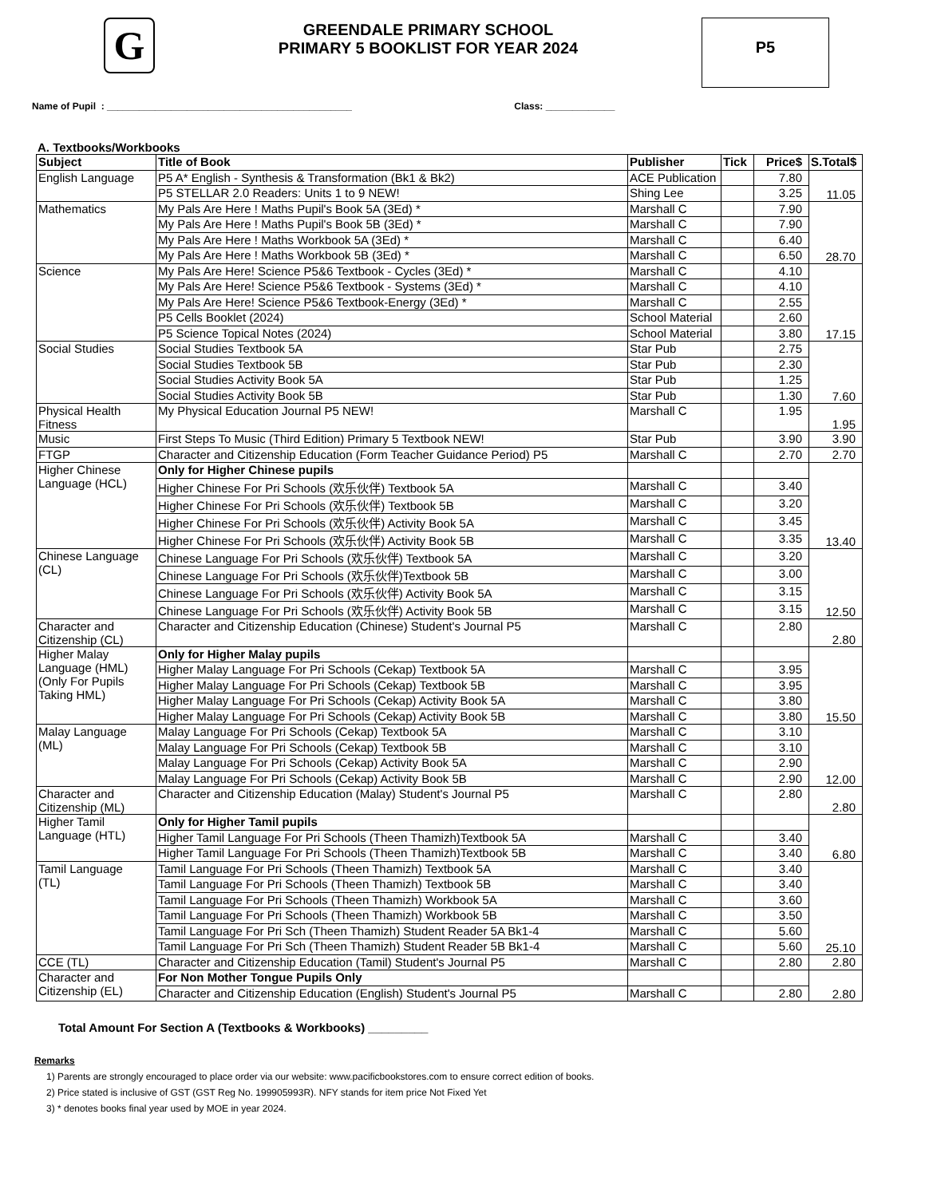G
GREENDALE PRIMARY SCHOOL
PRIMARY 5 BOOKLIST FOR YEAR 2024
P5
Name of Pupil : ______________________________________________ Class: _____________
A. Textbooks/Workbooks
| Subject | Title of Book | Publisher | Tick | Price$ | S.Total$ |
| --- | --- | --- | --- | --- | --- |
| English Language | P5 A* English - Synthesis & Transformation (Bk1 & Bk2) | ACE Publication | | 7.80 | 11.05 |
| | P5 STELLAR 2.0 Readers: Units 1 to 9 NEW! | Shing Lee | | 3.25 | |
| Mathematics | My Pals Are Here ! Maths Pupil's Book 5A (3Ed) * | Marshall C | | 7.90 | 28.70 |
| | My Pals Are Here ! Maths Pupil's Book 5B (3Ed) * | Marshall C | | 7.90 | |
| | My Pals Are Here ! Maths Workbook 5A (3Ed) * | Marshall C | | 6.40 | |
| | My Pals Are Here ! Maths Workbook 5B (3Ed) * | Marshall C | | 6.50 | |
| Science | My Pals Are Here! Science P5&6 Textbook - Cycles (3Ed) * | Marshall C | | 4.10 | 17.15 |
| | My Pals Are Here! Science P5&6 Textbook - Systems (3Ed) * | Marshall C | | 4.10 | |
| | My Pals Are Here! Science P5&6 Textbook-Energy (3Ed) * | Marshall C | | 2.55 | |
| | P5 Cells Booklet (2024) | School Material | | 2.60 | |
| | P5 Science Topical Notes (2024) | School Material | | 3.80 | |
| Social Studies | Social Studies Textbook 5A | Star Pub | | 2.75 | 7.60 |
| | Social Studies Textbook 5B | Star Pub | | 2.30 | |
| | Social Studies Activity Book 5A | Star Pub | | 1.25 | |
| | Social Studies Activity Book 5B | Star Pub | | 1.30 | |
| Physical Health Fitness | My Physical Education Journal P5 NEW! | Marshall C | | 1.95 | 1.95 |
| Music | First Steps To Music (Third Edition) Primary 5 Textbook NEW! | Star Pub | | 3.90 | 3.90 |
| FTGP | Character and Citizenship Education (Form Teacher Guidance Period) P5 | Marshall C | | 2.70 | 2.70 |
| Higher Chinese Language (HCL) | Only for Higher Chinese pupils | | | | 13.40 |
| | Higher Chinese For Pri Schools (欢乐伙伴) Textbook 5A | Marshall C | | 3.40 | |
| | Higher Chinese For Pri Schools (欢乐伙伴) Textbook 5B | Marshall C | | 3.20 | |
| | Higher Chinese For Pri Schools (欢乐伙伴) Activity Book 5A | Marshall C | | 3.45 | |
| | Higher Chinese For Pri Schools (欢乐伙伴) Activity Book 5B | Marshall C | | 3.35 | |
| Chinese Language (CL) | Chinese Language For Pri Schools (欢乐伙伴) Textbook 5A | Marshall C | | 3.20 | 12.50 |
| | Chinese Language For Pri Schools (欢乐伙伴)Textbook 5B | Marshall C | | 3.00 | |
| | Chinese Language For Pri Schools (欢乐伙伴) Activity Book 5A | Marshall C | | 3.15 | |
| | Chinese Language For Pri Schools (欢乐伙伴) Activity Book 5B | Marshall C | | 3.15 | |
| Character and Citizenship (CL) | Character and Citizenship Education (Chinese) Student's Journal P5 | Marshall C | | 2.80 | 2.80 |
| Higher Malay Language (HML) (Only For Pupils Taking HML) | Only for Higher Malay pupils | | | | 15.50 |
| | Higher Malay Language For Pri Schools (Cekap) Textbook 5A | Marshall C | | 3.95 | |
| | Higher Malay Language For Pri Schools (Cekap) Textbook 5B | Marshall C | | 3.95 | |
| | Higher Malay Language For Pri Schools (Cekap) Activity Book 5A | Marshall C | | 3.80 | |
| | Higher Malay Language For Pri Schools (Cekap) Activity Book 5B | Marshall C | | 3.80 | |
| Malay Language (ML) | Malay Language For Pri Schools (Cekap) Textbook 5A | Marshall C | | 3.10 | 12.00 |
| | Malay Language For Pri Schools (Cekap) Textbook 5B | Marshall C | | 3.10 | |
| | Malay Language For Pri Schools (Cekap) Activity Book 5A | Marshall C | | 2.90 | |
| | Malay Language For Pri Schools (Cekap) Activity Book 5B | Marshall C | | 2.90 | |
| Character and Citizenship (ML) | Character and Citizenship Education (Malay) Student's Journal P5 | Marshall C | | 2.80 | 2.80 |
| Higher Tamil Language (HTL) | Only for Higher Tamil pupils | | | | 6.80 |
| | Higher Tamil Language For Pri Schools (Theen Thamizh)Textbook 5A | Marshall C | | 3.40 | |
| | Higher Tamil Language For Pri Schools (Theen Thamizh)Textbook 5B | Marshall C | | 3.40 | |
| Tamil Language (TL) | Tamil Language For Pri Schools (Theen Thamizh) Textbook 5A | Marshall C | | 3.40 | 25.10 |
| | Tamil Language For Pri Schools (Theen Thamizh) Textbook 5B | Marshall C | | 3.40 | |
| | Tamil Language For Pri Schools (Theen Thamizh) Workbook 5A | Marshall C | | 3.60 | |
| | Tamil Language For Pri Schools (Theen Thamizh) Workbook 5B | Marshall C | | 3.50 | |
| | Tamil Language For Pri Sch (Theen Thamizh) Student Reader 5A Bk1-4 | Marshall C | | 5.60 | |
| | Tamil Language For Pri Sch (Theen Thamizh) Student Reader 5B Bk1-4 | Marshall C | | 5.60 | |
| CCE (TL) | Character and Citizenship Education (Tamil) Student's Journal P5 | Marshall C | | 2.80 | 2.80 |
| Character and Citizenship (EL) | For Non Mother Tongue Pupils Only | | | | 2.80 |
| | Character and Citizenship Education (English) Student's Journal P5 | Marshall C | | 2.80 | |
Total Amount For Section A (Textbooks & Workbooks) _________
Remarks
1) Parents are strongly encouraged to place order via our website: www.pacificbookstores.com to ensure correct edition of books.
2) Price stated is inclusive of GST (GST Reg No. 199905993R). NFY stands for item price Not Fixed Yet
3) * denotes books final year used by MOE in year 2024.